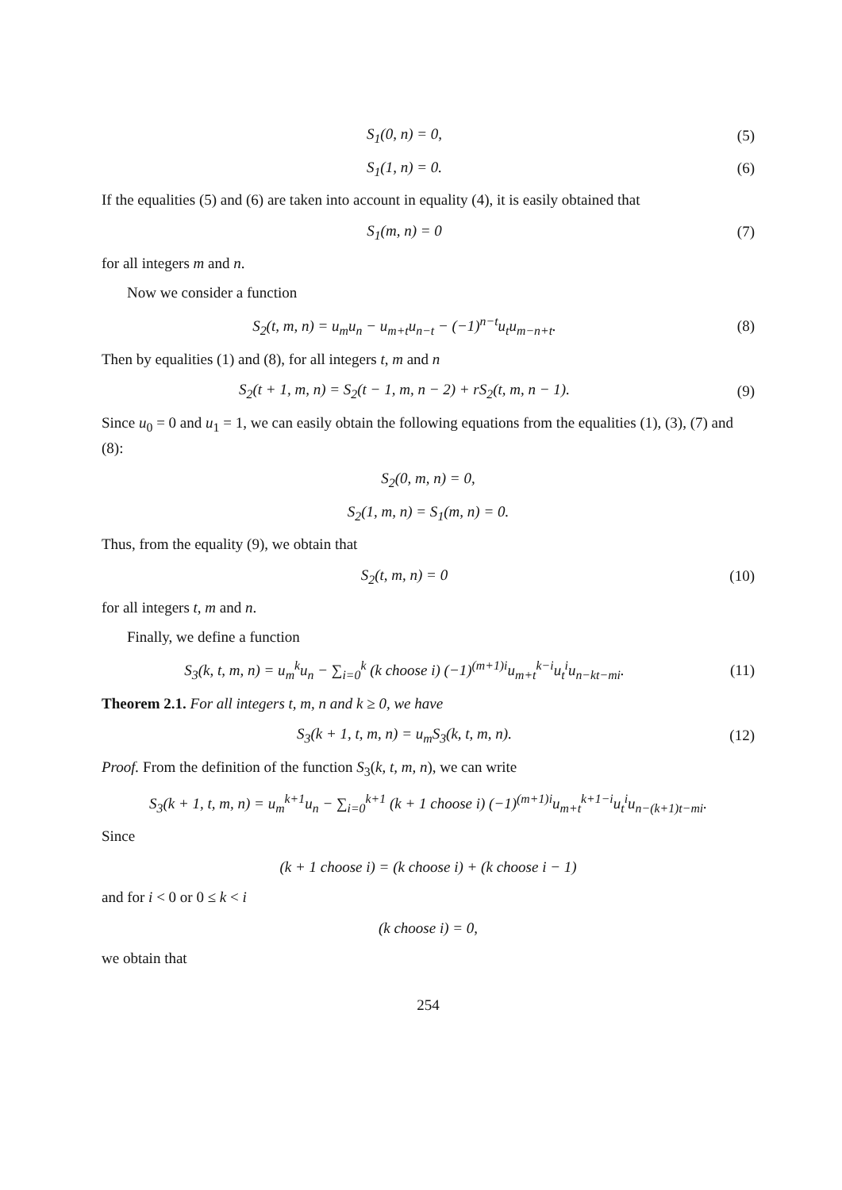S<sub>1</sub>(0, n) = 0, (5)
S<sub>1</sub>(1, n) = 0. (6)
If the equalities (5) and (6) are taken into account in equality (4), it is easily obtained that
S<sub>1</sub>(m, n) = 0 (7)
for all integers m and n.
Now we consider a function
S<sub>2</sub>(t, m, n) = u<sub>m</sub>u<sub>n</sub> − u<sub>m+t</sub>u<sub>n−t</sub> − (−1)<sup>n−t</sup>u<sub>t</sub>u<sub>m−n+t</sub>. (8)
Then by equalities (1) and (8), for all integers t, m and n
S<sub>2</sub>(t + 1, m, n) = S<sub>2</sub>(t − 1, m, n − 2) + rS<sub>2</sub>(t, m, n − 1). (9)
Since u<sub>0</sub> = 0 and u<sub>1</sub> = 1, we can easily obtain the following equations from the equalities (1), (3), (7) and (8):
S<sub>2</sub>(0, m, n) = 0,
S<sub>2</sub>(1, m, n) = S<sub>1</sub>(m, n) = 0.
Thus, from the equality (9), we obtain that
S<sub>2</sub>(t, m, n) = 0 (10)
for all integers t, m and n.
Finally, we define a function
S<sub>3</sub>(k, t, m, n) = u<sub>m</sub><sup>k</sup>u<sub>n</sub> − ∑<sub>i=0</sub><sup>k</sup> (k choose i) (−1)<sup>(m+1)i</sup>u<sub>m+t</sub><sup>k−i</sup>u<sub>t</sub><sup>i</sup>u<sub>n−kt−mi</sub>. (11)
Theorem 2.1. For all integers t, m, n and k ≥ 0, we have
S<sub>3</sub>(k + 1, t, m, n) = u<sub>m</sub>S<sub>3</sub>(k, t, m, n). (12)
Proof. From the definition of the function S<sub>3</sub>(k, t, m, n), we can write
S<sub>3</sub>(k + 1, t, m, n) = u<sub>m</sub><sup>k+1</sup>u<sub>n</sub> − ∑<sub>i=0</sub><sup>k+1</sup> (k + 1 choose i) (−1)<sup>(m+1)i</sup>u<sub>m+t</sub><sup>k+1−i</sup>u<sub>t</sub><sup>i</sup>u<sub>n−(k+1)t−mi</sub>.
Since
(k + 1 choose i) = (k choose i) + (k choose i − 1)
and for i < 0 or 0 ≤ k < i
(k choose i) = 0,
we obtain that
254